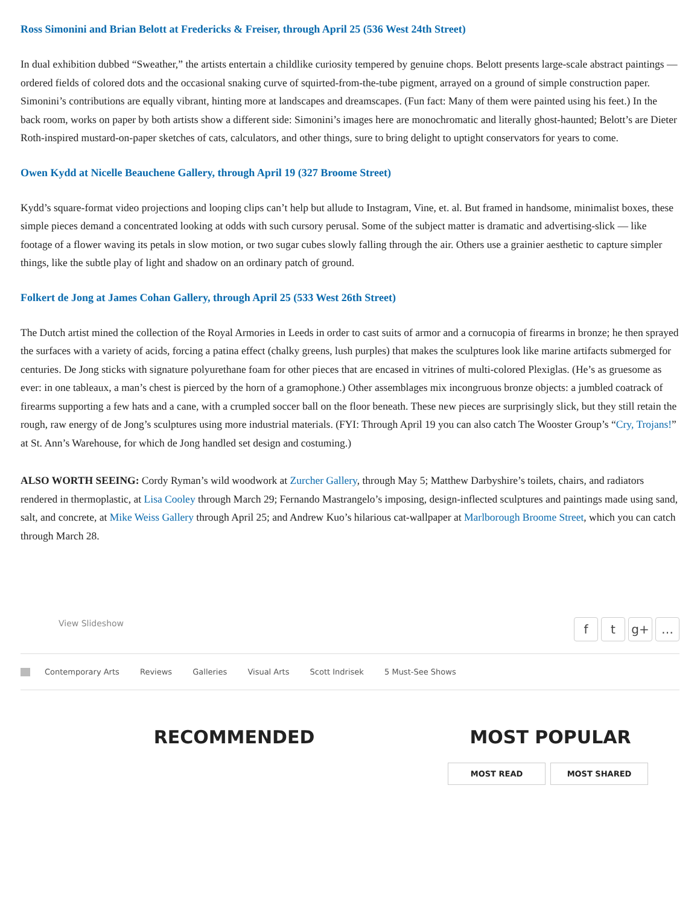Ross Simonini and Brian Belott at Fredericks & Freiser, through April 25 (536 West 24th Street)
In dual exhibition dubbed “Sweather,” the artists entertain a childlike curiosity tempered by genuine chops. Belott presents large-scale abstract paintings — ordered fields of colored dots and the occasional snaking curve of squirted-from-the-tube pigment, arrayed on a ground of simple construction paper. Simonini’s contributions are equally vibrant, hinting more at landscapes and dreamscapes. (Fun fact: Many of them were painted using his feet.) In the back room, works on paper by both artists show a different side: Simonini’s images here are monochromatic and literally ghost-haunted; Belott’s are Dieter Roth-inspired mustard-on-paper sketches of cats, calculators, and other things, sure to bring delight to uptight conservators for years to come.
Owen Kydd at Nicelle Beauchene Gallery, through April 19 (327 Broome Street)
Kydd’s square-format video projections and looping clips can’t help but allude to Instagram, Vine, et. al. But framed in handsome, minimalist boxes, these simple pieces demand a concentrated looking at odds with such cursory perusal. Some of the subject matter is dramatic and advertising-slick — like footage of a flower waving its petals in slow motion, or two sugar cubes slowly falling through the air. Others use a grainier aesthetic to capture simpler things, like the subtle play of light and shadow on an ordinary patch of ground.
Folkert de Jong at James Cohan Gallery, through April 25 (533 West 26th Street)
The Dutch artist mined the collection of the Royal Armories in Leeds in order to cast suits of armor and a cornucopia of firearms in bronze; he then sprayed the surfaces with a variety of acids, forcing a patina effect (chalky greens, lush purples) that makes the sculptures look like marine artifacts submerged for centuries. De Jong sticks with signature polyurethane foam for other pieces that are encased in vitrines of multi-colored Plexiglas. (He’s as gruesome as ever: in one tableaux, a man’s chest is pierced by the horn of a gramophone.) Other assemblages mix incongruous bronze objects: a jumbled coatrack of firearms supporting a few hats and a cane, with a crumpled soccer ball on the floor beneath. These new pieces are surprisingly slick, but they still retain the rough, raw energy of de Jong’s sculptures using more industrial materials. (FYI: Through April 19 you can also catch The Wooster Group’s “Cry, Trojans!” at St. Ann’s Warehouse, for which de Jong handled set design and costuming.)
ALSO WORTH SEEING: Cordy Ryman’s wild woodwork at Zurcher Gallery, through May 5; Matthew Darbyshire’s toilets, chairs, and radiators rendered in thermoplastic, at Lisa Cooley through March 29; Fernando Mastrangelo’s imposing, design-inflected sculptures and paintings made using sand, salt, and concrete, at Mike Weiss Gallery through April 25; and Andrew Kuo’s hilarious cat-wallpaper at Marlborough Broome Street, which you can catch through March 28.
View Slideshow
ft g+ …
Contemporary Arts Reviews Galleries Visual Arts Scott Indrisek 5 Must-See Shows
RECOMMENDED MOST POPULAR
MOST READ MOST SHARED